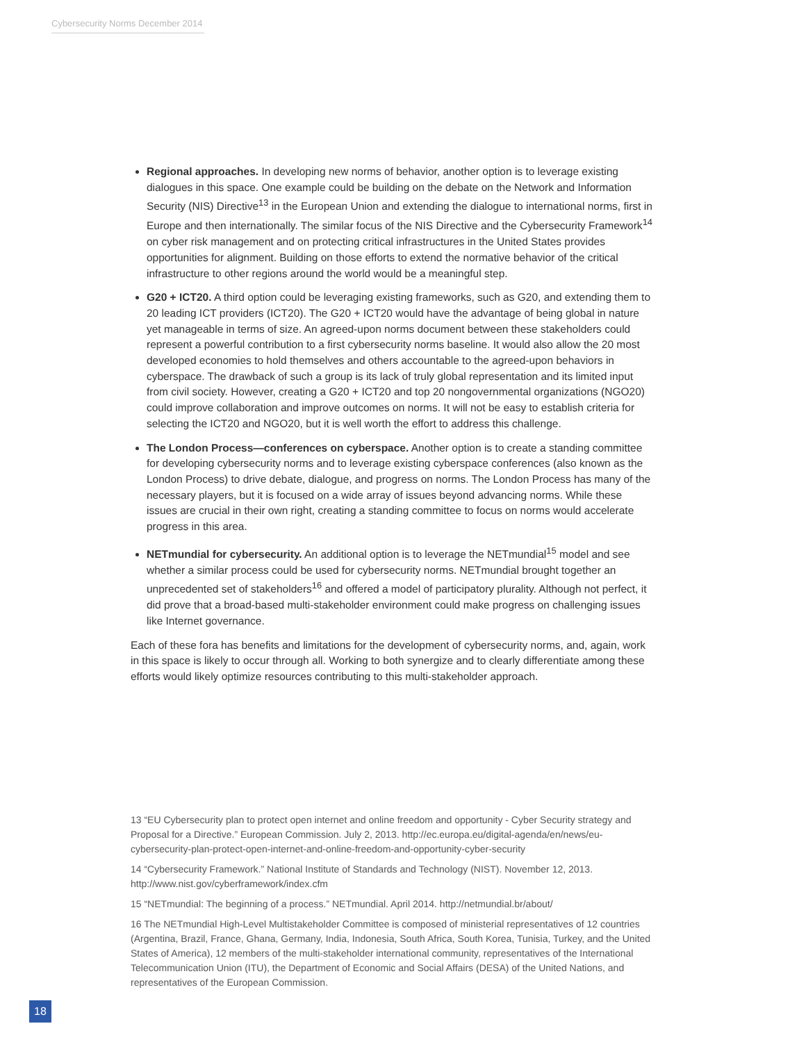Cybersecurity Norms December 2014
Regional approaches. In developing new norms of behavior, another option is to leverage existing dialogues in this space. One example could be building on the debate on the Network and Information Security (NIS) Directive<sup>13</sup> in the European Union and extending the dialogue to international norms, first in Europe and then internationally. The similar focus of the NIS Directive and the Cybersecurity Framework<sup>14</sup> on cyber risk management and on protecting critical infrastructures in the United States provides opportunities for alignment. Building on those efforts to extend the normative behavior of the critical infrastructure to other regions around the world would be a meaningful step.
G20 + ICT20. A third option could be leveraging existing frameworks, such as G20, and extending them to 20 leading ICT providers (ICT20). The G20 + ICT20 would have the advantage of being global in nature yet manageable in terms of size. An agreed-upon norms document between these stakeholders could represent a powerful contribution to a first cybersecurity norms baseline. It would also allow the 20 most developed economies to hold themselves and others accountable to the agreed-upon behaviors in cyberspace. The drawback of such a group is its lack of truly global representation and its limited input from civil society. However, creating a G20 + ICT20 and top 20 nongovernmental organizations (NGO20) could improve collaboration and improve outcomes on norms. It will not be easy to establish criteria for selecting the ICT20 and NGO20, but it is well worth the effort to address this challenge.
The London Process—conferences on cyberspace. Another option is to create a standing committee for developing cybersecurity norms and to leverage existing cyberspace conferences (also known as the London Process) to drive debate, dialogue, and progress on norms. The London Process has many of the necessary players, but it is focused on a wide array of issues beyond advancing norms. While these issues are crucial in their own right, creating a standing committee to focus on norms would accelerate progress in this area.
NETmundial for cybersecurity. An additional option is to leverage the NETmundial<sup>15</sup> model and see whether a similar process could be used for cybersecurity norms. NETmundial brought together an unprecedented set of stakeholders<sup>16</sup> and offered a model of participatory plurality. Although not perfect, it did prove that a broad-based multi-stakeholder environment could make progress on challenging issues like Internet governance.
Each of these fora has benefits and limitations for the development of cybersecurity norms, and, again, work in this space is likely to occur through all. Working to both synergize and to clearly differentiate among these efforts would likely optimize resources contributing to this multi-stakeholder approach.
13 “EU Cybersecurity plan to protect open internet and online freedom and opportunity - Cyber Security strategy and Proposal for a Directive.” European Commission. July 2, 2013. http://ec.europa.eu/digital-agenda/en/news/eu-cybersecurity-plan-protect-open-internet-and-online-freedom-and-opportunity-cyber-security
14 “Cybersecurity Framework.” National Institute of Standards and Technology (NIST). November 12, 2013. http://www.nist.gov/cyberframework/index.cfm
15 “NETmundial: The beginning of a process.” NETmundial. April 2014. http://netmundial.br/about/
16 The NETmundial High-Level Multistakeholder Committee is composed of ministerial representatives of 12 countries (Argentina, Brazil, France, Ghana, Germany, India, Indonesia, South Africa, South Korea, Tunisia, Turkey, and the United States of America), 12 members of the multi-stakeholder international community, representatives of the International Telecommunication Union (ITU), the Department of Economic and Social Affairs (DESA) of the United Nations, and representatives of the European Commission.
18